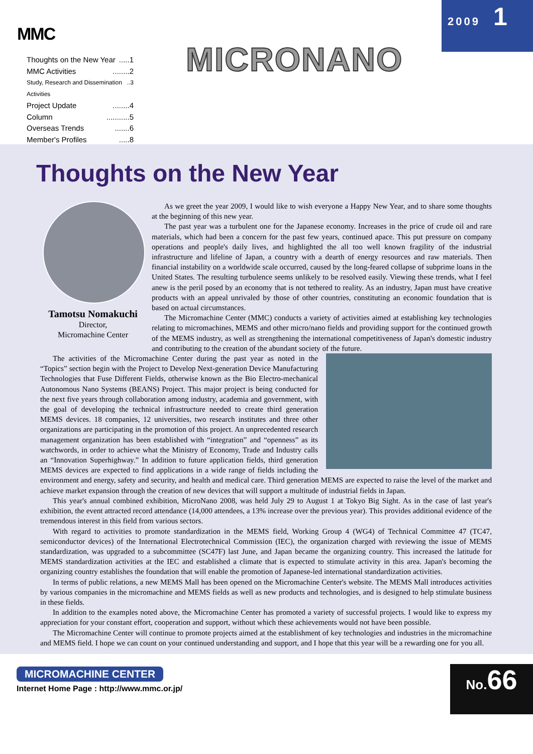MMC
Thoughts on the New Year.....1
MMC Activities........2
Study, Research and Dissemination Activities..3
Project Update........4
Column...........5
Overseas Trends.......6
Member's Profiles.....8
MICRONANO
2009 1
Thoughts on the New Year
Tamotsu Nomakuchi
Director,
Micromachine Center
As we greet the year 2009, I would like to wish everyone a Happy New Year, and to share some thoughts at the beginning of this new year.
The past year was a turbulent one for the Japanese economy. Increases in the price of crude oil and rare materials, which had been a concern for the past few years, continued apace. This put pressure on company operations and people's daily lives, and highlighted the all too well known fragility of the industrial infrastructure and lifeline of Japan, a country with a dearth of energy resources and raw materials. Then financial instability on a worldwide scale occurred, caused by the long-feared collapse of subprime loans in the United States. The resulting turbulence seems unlikely to be resolved easily. Viewing these trends, what I feel anew is the peril posed by an economy that is not tethered to reality. As an industry, Japan must have creative products with an appeal unrivaled by those of other countries, constituting an economic foundation that is based on actual circumstances.
The Micromachine Center (MMC) conducts a variety of activities aimed at establishing key technologies relating to micromachines, MEMS and other micro/nano fields and providing support for the continued growth of the MEMS industry, as well as strengthening the international competitiveness of Japan's domestic industry and contributing to the creation of the abundant society of the future.
The activities of the Micromachine Center during the past year as noted in the “Topics” section begin with the Project to Develop Next-generation Device Manufacturing Technologies that Fuse Different Fields, otherwise known as the Bio Electro-mechanical Autonomous Nano Systems (BEANS) Project. This major project is being conducted for the next five years through collaboration among industry, academia and government, with the goal of developing the technical infrastructure needed to create third generation MEMS devices. 18 companies, 12 universities, two research institutes and three other organizations are participating in the promotion of this project. An unprecedented research management organization has been established with “integration” and “openness” as its watchwords, in order to achieve what the Ministry of Economy, Trade and Industry calls an “Innovation Superhighway.” In addition to future application fields, third generation MEMS devices are expected to find applications in a wide range of fields including the environment and energy, safety and security, and health and medical care. Third generation MEMS are expected to raise the level of the market and achieve market expansion through the creation of new devices that will support a multitude of industrial fields in Japan.
This year's annual combined exhibition, MicroNano 2008, was held July 29 to August 1 at Tokyo Big Sight. As in the case of last year's exhibition, the event attracted record attendance (14,000 attendees, a 13% increase over the previous year). This provides additional evidence of the tremendous interest in this field from various sectors.
With regard to activities to promote standardization in the MEMS field, Working Group 4 (WG4) of Technical Committee 47 (TC47, semiconductor devices) of the International Electrotechnical Commission (IEC), the organization charged with reviewing the issue of MEMS standardization, was upgraded to a subcommittee (SC47F) last June, and Japan became the organizing country. This increased the latitude for MEMS standardization activities at the IEC and established a climate that is expected to stimulate activity in this area. Japan's becoming the organizing country establishes the foundation that will enable the promotion of Japanese-led international standardization activities.
In terms of public relations, a new MEMS Mall has been opened on the Micromachine Center's website. The MEMS Mall introduces activities by various companies in the micromachine and MEMS fields as well as new products and technologies, and is designed to help stimulate business in these fields.
In addition to the examples noted above, the Micromachine Center has promoted a variety of successful projects. I would like to express my appreciation for your constant effort, cooperation and support, without which these achievements would not have been possible.
The Micromachine Center will continue to promote projects aimed at the establishment of key technologies and industries in the micromachine and MEMS field. I hope we can count on your continued understanding and support, and I hope that this year will be a rewarding one for you all.
MICROMACHINE CENTER
Internet Home Page : http://www.mmc.or.jp/
No. 66